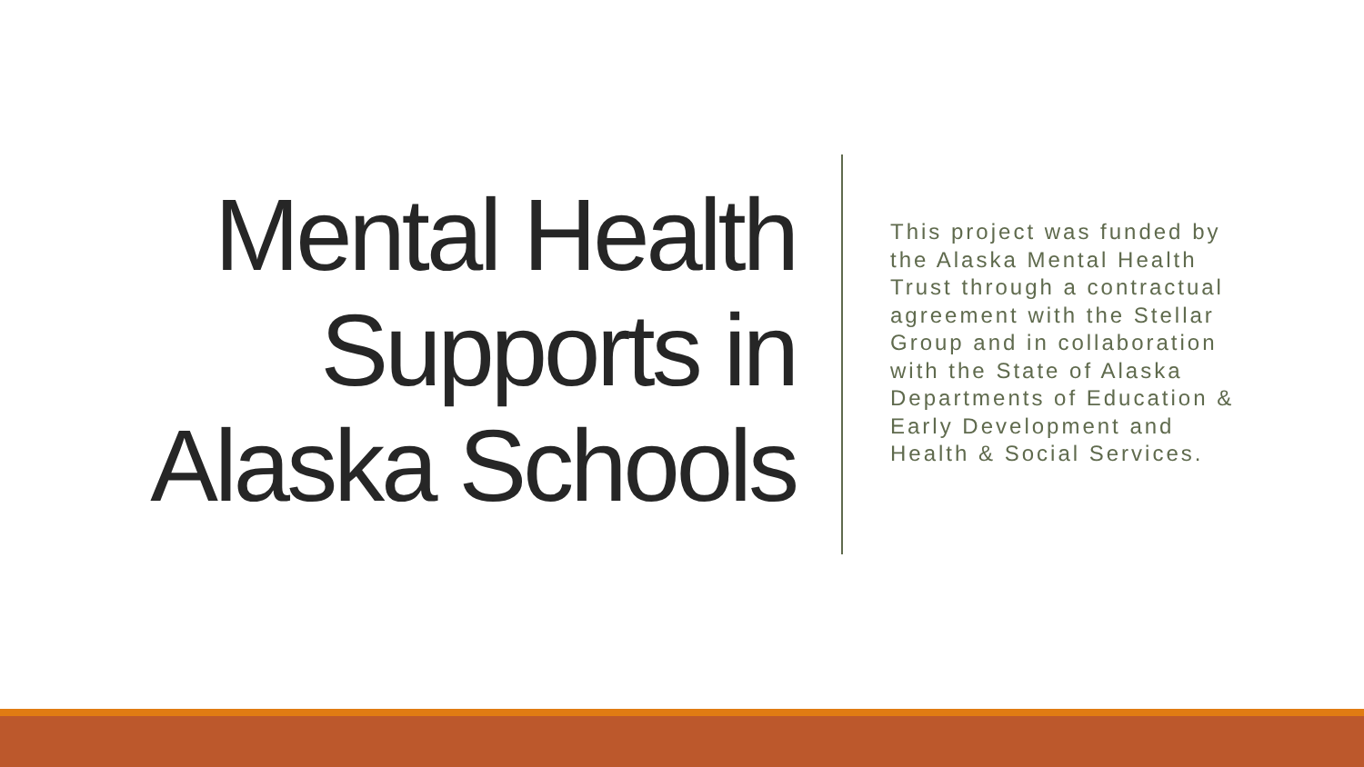Mental Health
Supports in
Alaska Schools
This project was funded by the Alaska Mental Health Trust through a contractual agreement with the Stellar Group and in collaboration with the State of Alaska Departments of Education & Early Development and Health & Social Services.